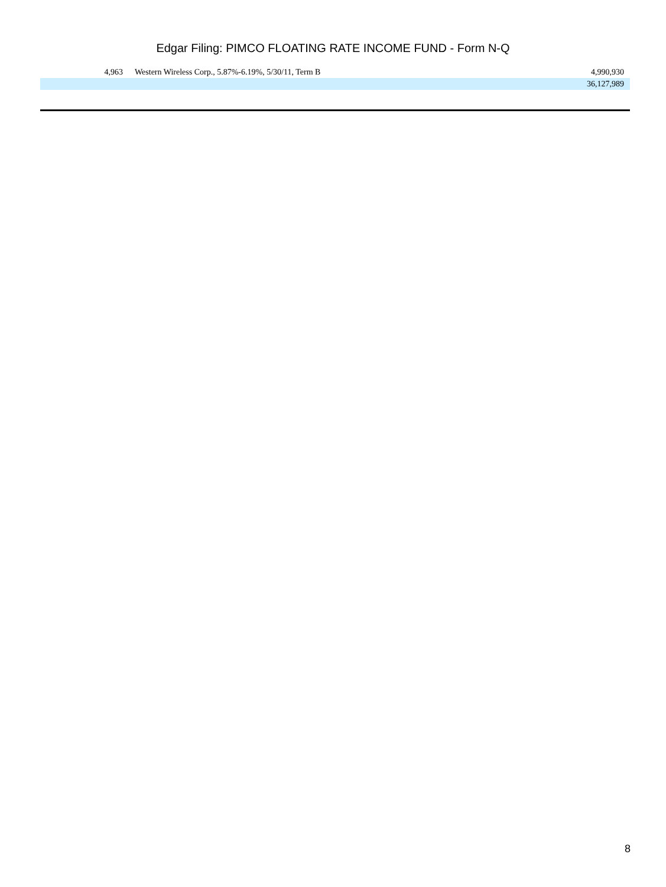Edgar Filing: PIMCO FLOATING RATE INCOME FUND - Form N-Q
| 4,963 | Western Wireless Corp., 5.87%-6.19%, 5/30/11, Term B | 4,990,930 |
| | | 36,127,989 |
8